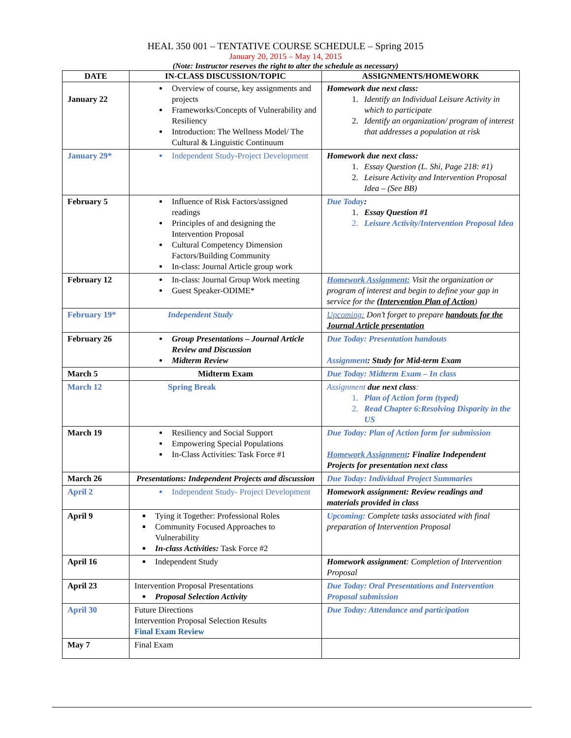HEAL 350 001 – TENTATIVE COURSE SCHEDULE – Spring 2015
January 20, 2015 – May 14, 2015
(Note: Instructor reserves the right to alter the schedule as necessary)
| DATE | IN-CLASS DISCUSSION/TOPIC | ASSIGNMENTS/HOMEWORK |
| --- | --- | --- |
| January 22 | Overview of course, key assignments and projects Frameworks/Concepts of Vulnerability and Resiliency Introduction: The Wellness Model/ The Cultural & Linguistic Continuum | Homework due next class: 1. Identify an Individual Leisure Activity in which to participate 2. Identify an organization/ program of interest that addresses a population at risk |
| January 29* | Independent Study-Project Development | Homework due next class: 1. Essay Question (L. Shi, Page 218: #1) 2. Leisure Activity and Intervention Proposal Idea – (See BB) |
| February 5 | Influence of Risk Factors/assigned readings Principles of and designing the Intervention Proposal Cultural Competency Dimension Factors/Building Community In-class: Journal Article group work | Due Today : 1. Essay Question #1 2. Leisure Activity/Intervention Proposal Idea |
| February 12 | In-class: Journal Group Work meeting Guest Speaker-ODIME* | Homework Assignment: Visit the organization or program of interest and begin to define your gap in service for the (Intervention Plan of Action ) |
| February 19* | Independent Study | Upcoming: Don’t forget to prepare handouts for the Journal Article presentation |
| February 26 | Group Presentations – Journal Article Review and Discussion Midterm Review | Due Today: Presentation handouts Assignment : Study for Mid-term Exam |
| March 5 | Midterm Exam | Due Today: Midterm Exam – In class |
| March 12 | Spring Break | Assignment due next class : 1. Plan of Action form (typed) 2. Read Chapter 6:Resolving Disparity in the US |
| March 19 | Resiliency and Social Support Empowering Special Populations In-Class Activities: Task Force #1 | Due Today: Plan of Action form for submission Homework Assignment : Finalize Independent Projects for presentation next class |
| March 26 | Presentations: Independent Projects and discussion | Due Today: Individual Project Summaries |
| April 2 | Independent Study- Project Development | Homework assignment: Review readings and materials provided in class |
| April 9 | Tying it Together: Professional Roles Community Focused Approaches to Vulnerability In-class Activities: Task Force #2 | Upcoming: Complete tasks associated with final preparation of Intervention Proposal |
| April 16 | Independent Study | Homework assignment : Completion of Intervention Proposal |
| April 23 | Intervention Proposal Presentations Proposal Selection Activity | Due Today: Oral Presentations and Intervention Proposal submission |
| April 30 | Future Directions Intervention Proposal Selection Results Final Exam Review | Due Today: Attendance and participation |
| May 7 | Final Exam | |